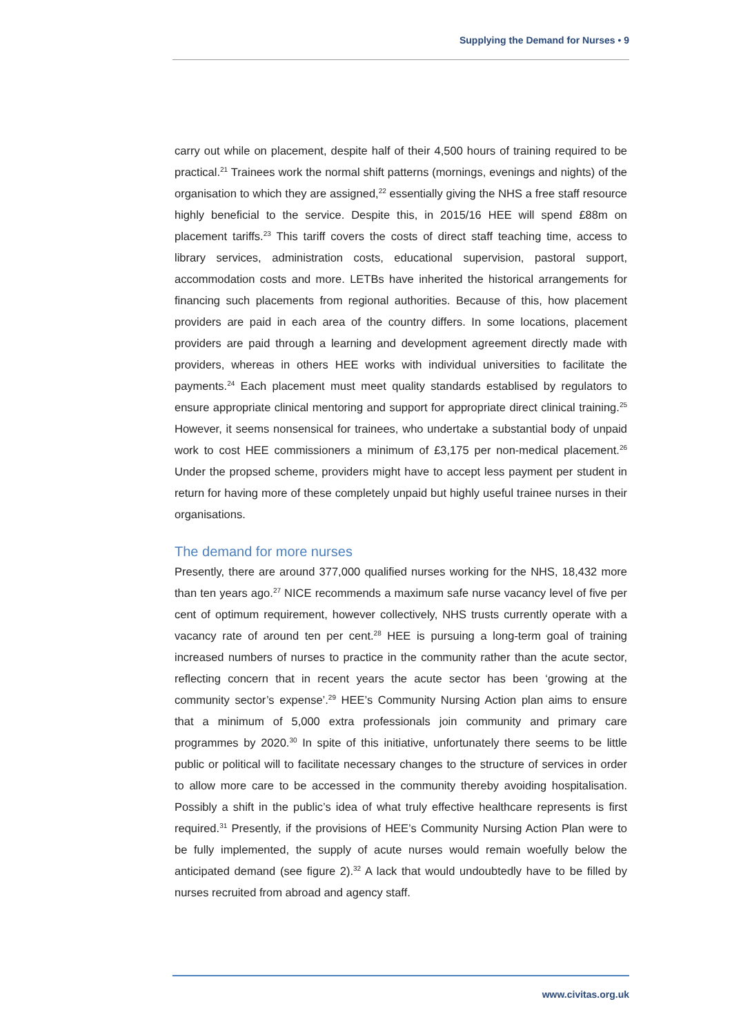Supplying the Demand for Nurses • 9
carry out while on placement, despite half of their 4,500 hours of training required to be practical.<sup>21</sup> Trainees work the normal shift patterns (mornings, evenings and nights) of the organisation to which they are assigned,<sup>22</sup> essentially giving the NHS a free staff resource highly beneficial to the service. Despite this, in 2015/16 HEE will spend £88m on placement tariffs.<sup>23</sup> This tariff covers the costs of direct staff teaching time, access to library services, administration costs, educational supervision, pastoral support, accommodation costs and more. LETBs have inherited the historical arrangements for financing such placements from regional authorities. Because of this, how placement providers are paid in each area of the country differs. In some locations, placement providers are paid through a learning and development agreement directly made with providers, whereas in others HEE works with individual universities to facilitate the payments.<sup>24</sup> Each placement must meet quality standards establised by regulators to ensure appropriate clinical mentoring and support for appropriate direct clinical training.<sup>25</sup> However, it seems nonsensical for trainees, who undertake a substantial body of unpaid work to cost HEE commissioners a minimum of £3,175 per non-medical placement.<sup>26</sup> Under the propsed scheme, providers might have to accept less payment per student in return for having more of these completely unpaid but highly useful trainee nurses in their organisations.
The demand for more nurses
Presently, there are around 377,000 qualified nurses working for the NHS, 18,432 more than ten years ago.<sup>27</sup> NICE recommends a maximum safe nurse vacancy level of five per cent of optimum requirement, however collectively, NHS trusts currently operate with a vacancy rate of around ten per cent.<sup>28</sup> HEE is pursuing a long-term goal of training increased numbers of nurses to practice in the community rather than the acute sector, reflecting concern that in recent years the acute sector has been ‘growing at the community sector’s expense’.<sup>29</sup> HEE’s Community Nursing Action plan aims to ensure that a minimum of 5,000 extra professionals join community and primary care programmes by 2020.<sup>30</sup> In spite of this initiative, unfortunately there seems to be little public or political will to facilitate necessary changes to the structure of services in order to allow more care to be accessed in the community thereby avoiding hospitalisation. Possibly a shift in the public’s idea of what truly effective healthcare represents is first required.<sup>31</sup> Presently, if the provisions of HEE’s Community Nursing Action Plan were to be fully implemented, the supply of acute nurses would remain woefully below the anticipated demand (see figure 2).<sup>32</sup> A lack that would undoubtedly have to be filled by nurses recruited from abroad and agency staff.
www.civitas.org.uk